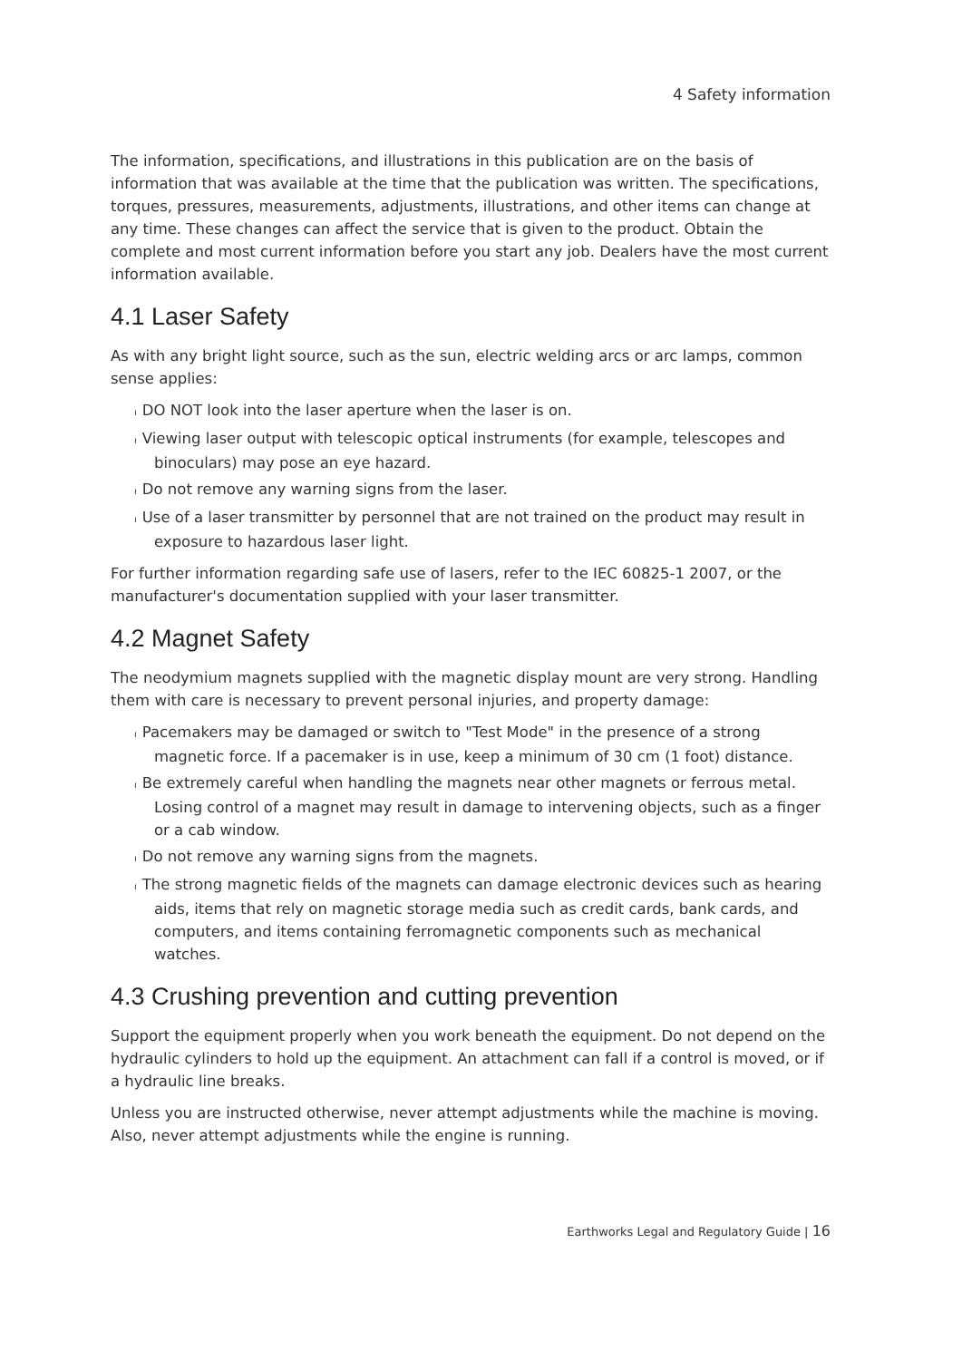4 Safety information
The information, specifications, and illustrations in this publication are on the basis of information that was available at the time that the publication was written. The specifications, torques, pressures, measurements, adjustments, illustrations, and other items can change at any time. These changes can affect the service that is given to the product. Obtain the complete and most current information before you start any job. Dealers have the most current information available.
4.1 Laser Safety
As with any bright light source, such as the sun, electric welding arcs or arc lamps, common sense applies:
ı DO NOT look into the laser aperture when the laser is on.
ı Viewing laser output with telescopic optical instruments (for example, telescopes and binoculars) may pose an eye hazard.
ı Do not remove any warning signs from the laser.
ı Use of a laser transmitter by personnel that are not trained on the product may result in exposure to hazardous laser light.
For further information regarding safe use of lasers, refer to the IEC 60825-1 2007, or the manufacturer's documentation supplied with your laser transmitter.
4.2 Magnet Safety
The neodymium magnets supplied with the magnetic display mount are very strong. Handling them with care is necessary to prevent personal injuries, and property damage:
ı Pacemakers may be damaged or switch to "Test Mode" in the presence of a strong magnetic force. If a pacemaker is in use, keep a minimum of 30 cm (1 foot) distance.
ı Be extremely careful when handling the magnets near other magnets or ferrous metal. Losing control of a magnet may result in damage to intervening objects, such as a finger or a cab window.
ı Do not remove any warning signs from the magnets.
ı The strong magnetic fields of the magnets can damage electronic devices such as hearing aids, items that rely on magnetic storage media such as credit cards, bank cards, and computers, and items containing ferromagnetic components such as mechanical watches.
4.3 Crushing prevention and cutting prevention
Support the equipment properly when you work beneath the equipment. Do not depend on the hydraulic cylinders to hold up the equipment. An attachment can fall if a control is moved, or if a hydraulic line breaks.
Unless you are instructed otherwise, never attempt adjustments while the machine is moving. Also, never attempt adjustments while the engine is running.
Earthworks Legal and Regulatory Guide | 16